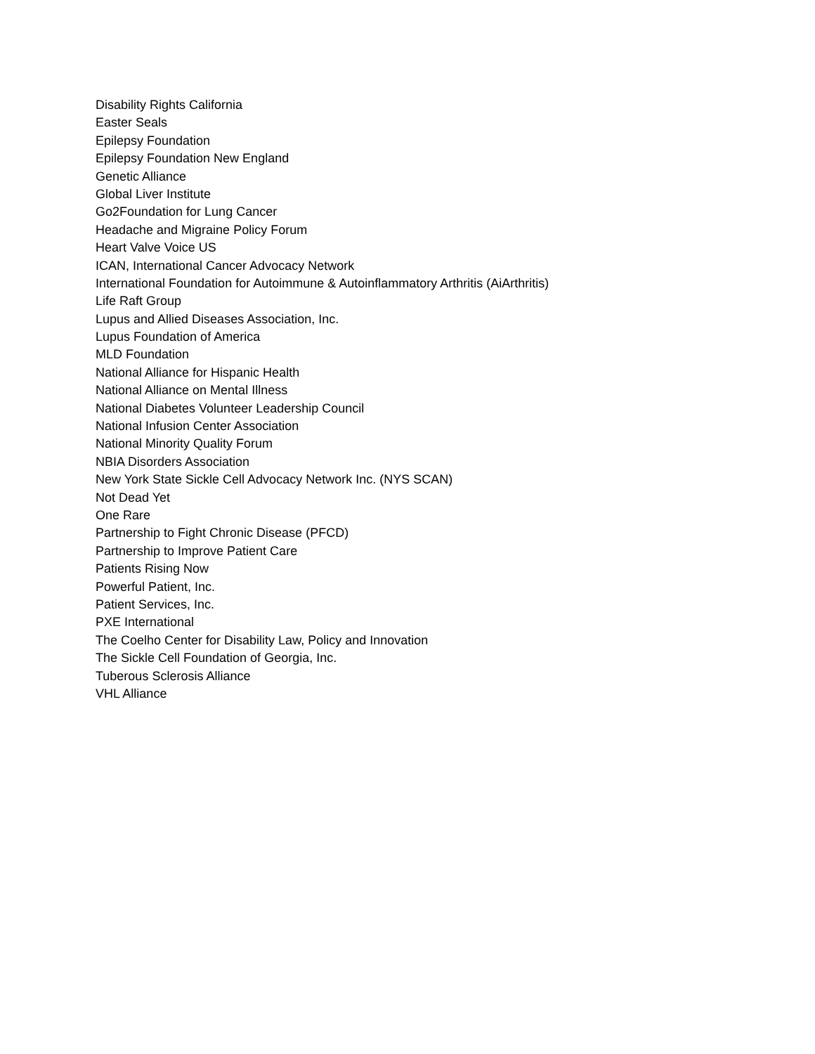Disability Rights California
Easter Seals
Epilepsy Foundation
Epilepsy Foundation New England
Genetic Alliance
Global Liver Institute
Go2Foundation for Lung Cancer
Headache and Migraine Policy Forum
Heart Valve Voice US
ICAN, International Cancer Advocacy Network
International Foundation for Autoimmune & Autoinflammatory Arthritis (AiArthritis)
Life Raft Group
Lupus and Allied Diseases Association, Inc.
Lupus Foundation of America
MLD Foundation
National Alliance for Hispanic Health
National Alliance on Mental Illness
National Diabetes Volunteer Leadership Council
National Infusion Center Association
National Minority Quality Forum
NBIA Disorders Association
New York State Sickle Cell Advocacy Network Inc. (NYS SCAN)
Not Dead Yet
One Rare
Partnership to Fight Chronic Disease (PFCD)
Partnership to Improve Patient Care
Patients Rising Now
Powerful Patient, Inc.
Patient Services, Inc.
PXE International
The Coelho Center for Disability Law, Policy and Innovation
The Sickle Cell Foundation of Georgia, Inc.
Tuberous Sclerosis Alliance
VHL Alliance